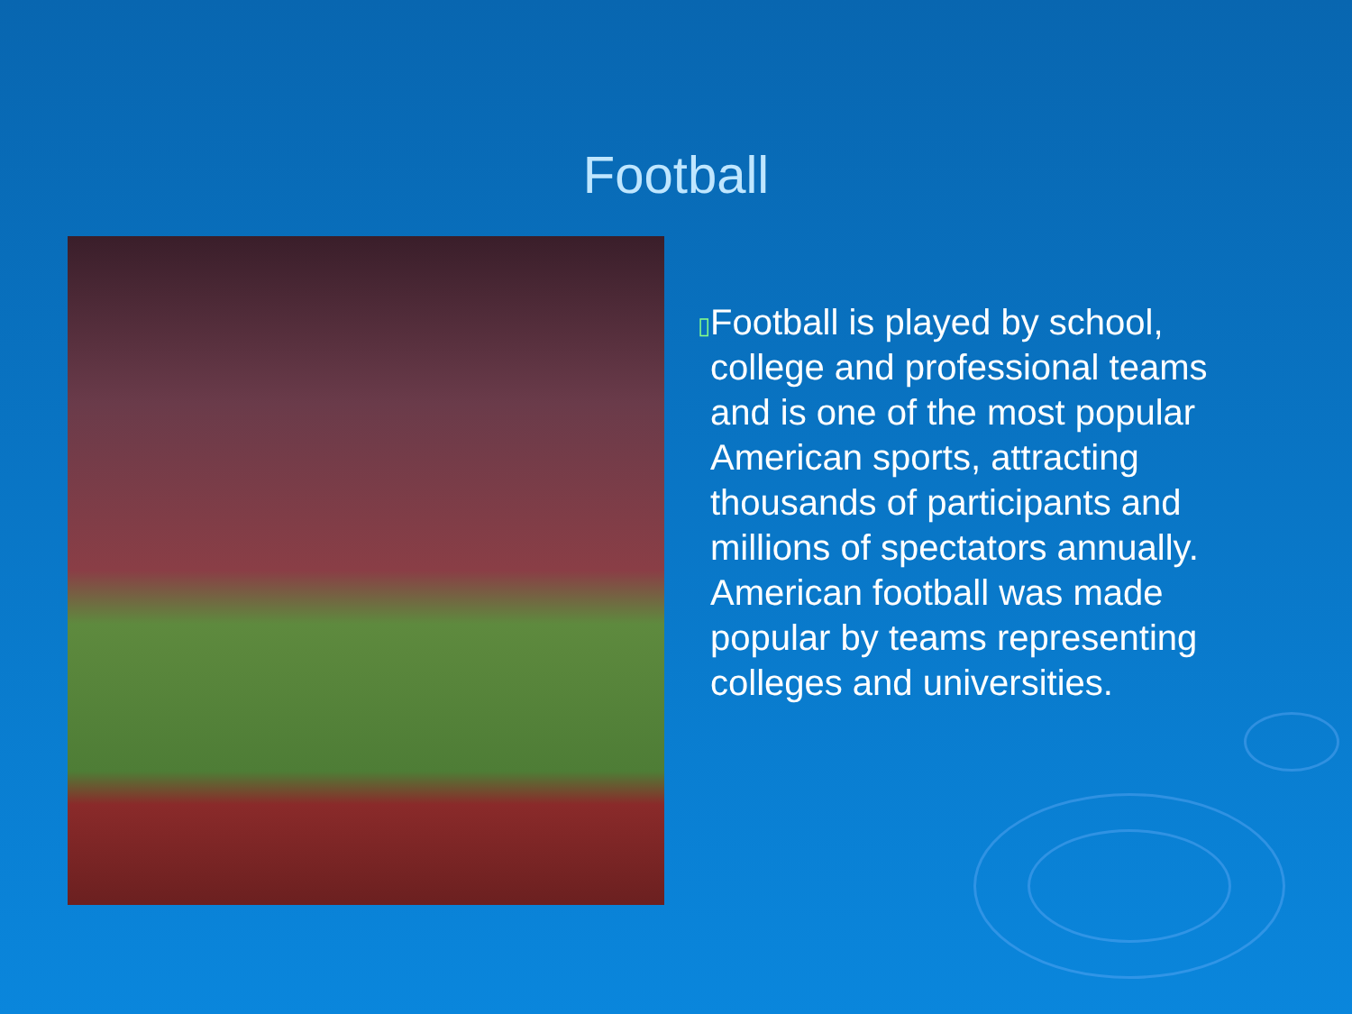Football
▯
Football is played by school, college and professional teams and is one of the most popular American sports, attracting thousands of participants and millions of spectators annually. American football was made popular by teams representing colleges and universities.